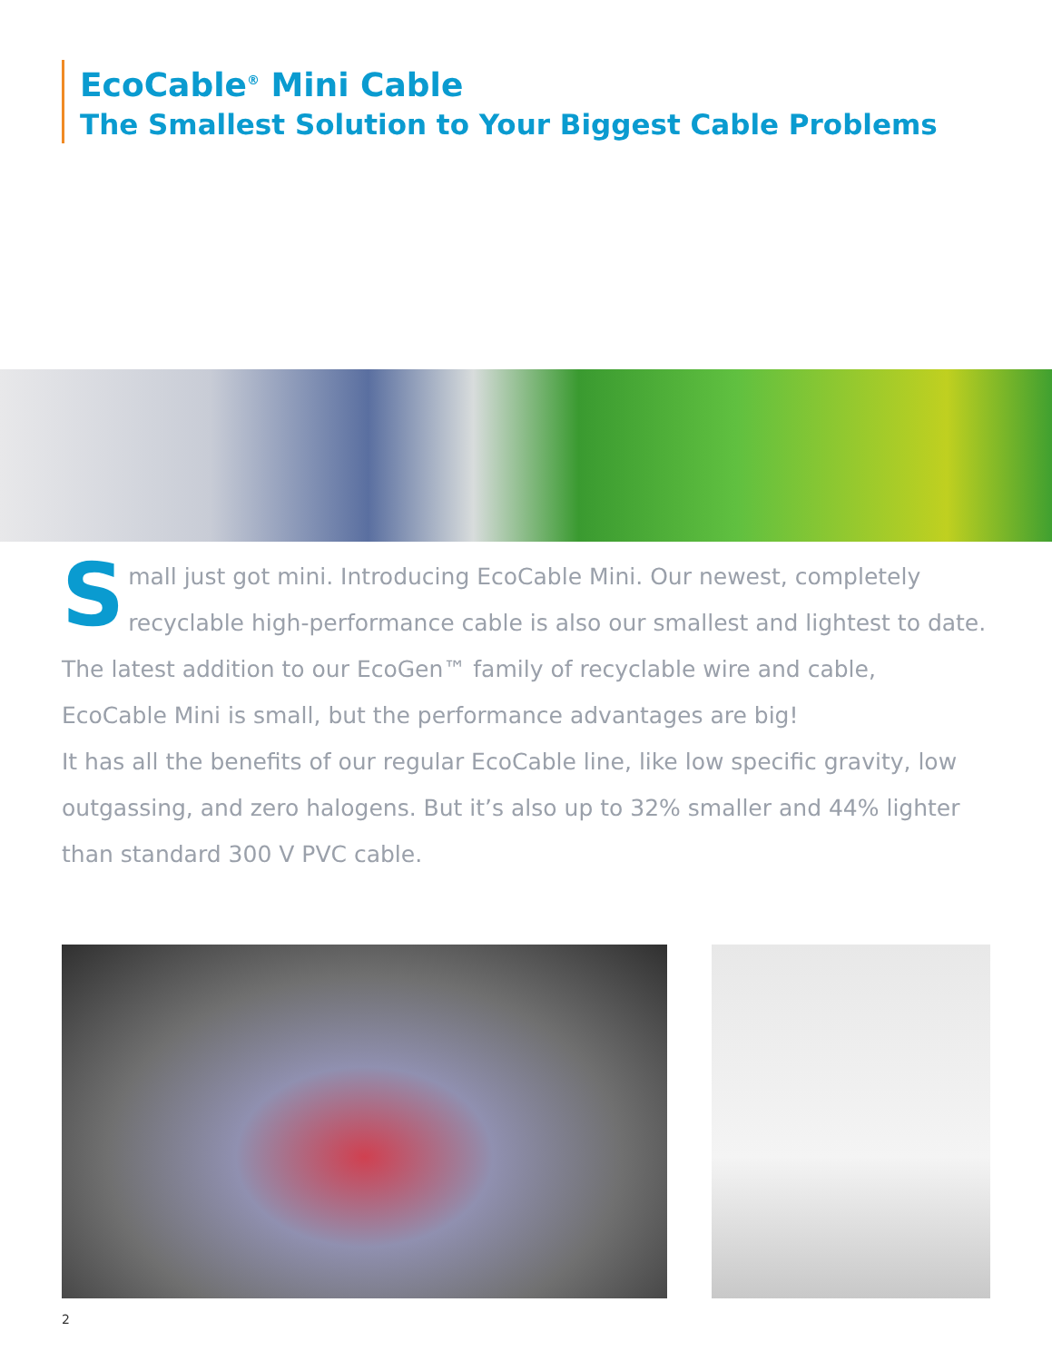EcoCable<sup>®</sup> Mini Cable
The Smallest Solution to Your Biggest Cable Problems
Small just got mini. Introducing EcoCable Mini. Our newest, completely recyclable high-performance cable is also our smallest and lightest to date. The latest addition to our EcoGen™ family of recyclable wire and cable, EcoCable Mini is small, but the performance advantages are big!
It has all the benefits of our regular EcoCable line, like low specific gravity, low outgassing, and zero halogens. But it’s also up to 32% smaller and 44% lighter than standard 300 V PVC cable.
2